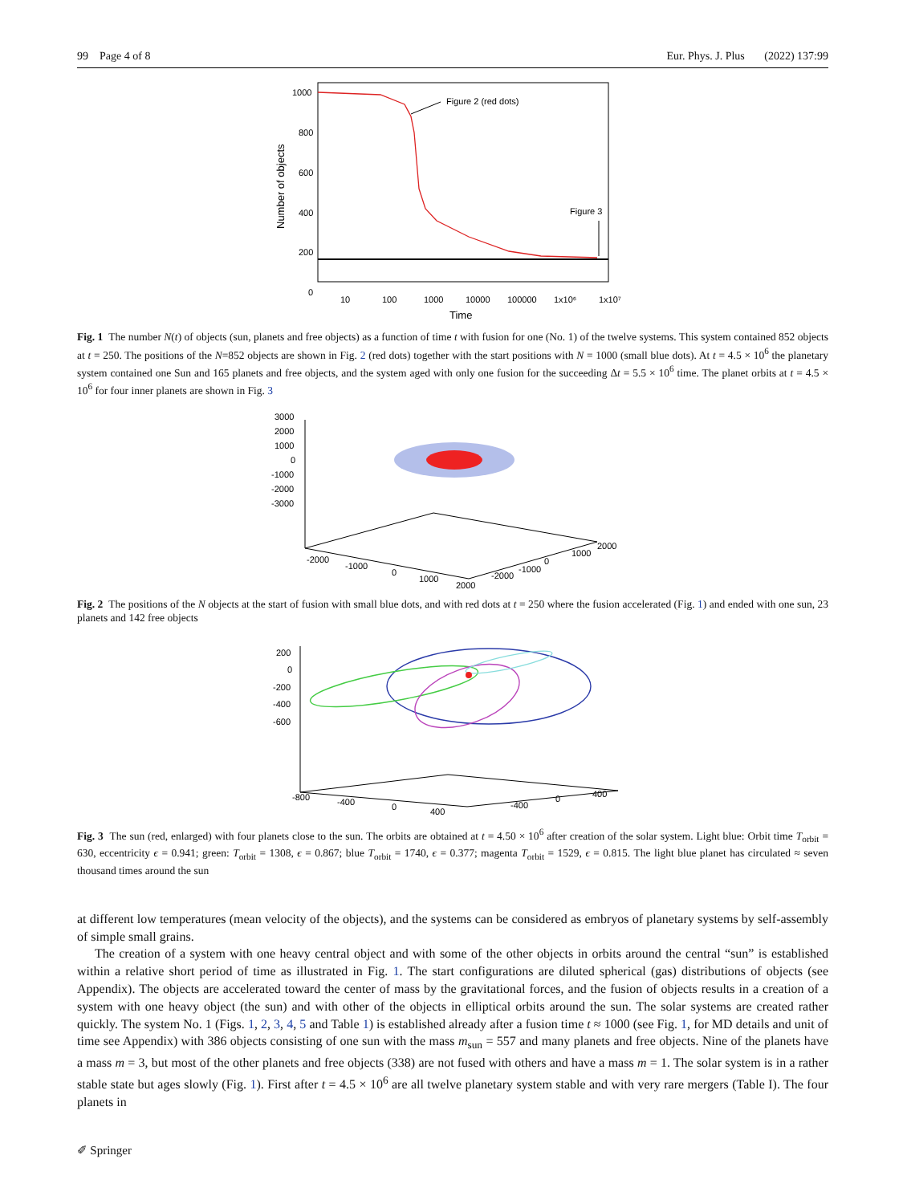99 Page 4 of 8 Eur. Phys. J. Plus (2022) 137:99
1000
800
600
400
200
0
10
100
1000
10000
100000
1x10⁶
1x10⁷
Time
Number of objects
Figure 2 (red dots)
Figure 3
Fig. 1 The number N(t) of objects (sun, planets and free objects) as a function of time t with fusion for one (No. 1) of the twelve systems. This system contained 852 objects at t = 250. The positions of the N=852 objects are shown in Fig. 2 (red dots) together with the start positions with N = 1000 (small blue dots). At t = 4.5 × 10<sup>6</sup> the planetary system contained one Sun and 165 planets and free objects, and the system aged with only one fusion for the succeeding Δt = 5.5 × 10<sup>6</sup> time. The planet orbits at t = 4.5 × 10<sup>6</sup> for four inner planets are shown in Fig. 3
3000
2000
1000
0
-1000
-2000
-3000
-2000
-1000
0
1000
2000
-2000
-1000
0
1000
2000
Fig. 2 The positions of the N objects at the start of fusion with small blue dots, and with red dots at t = 250 where the fusion accelerated (Fig. 1) and ended with one sun, 23 planets and 142 free objects
200
0
-200
-400
-600
-800
-400
0
400
-400
0
400
Fig. 3 The sun (red, enlarged) with four planets close to the sun. The orbits are obtained at t = 4.50 × 10<sup>6</sup> after creation of the solar system. Light blue: Orbit time T<sub>orbit</sub> = 630, eccentricity ϵ = 0.941; green: T<sub>orbit</sub> = 1308, ϵ = 0.867; blue T<sub>orbit</sub> = 1740, ϵ = 0.377; magenta T<sub>orbit</sub> = 1529, ϵ = 0.815. The light blue planet has circulated ≈ seven thousand times around the sun
at different low temperatures (mean velocity of the objects), and the systems can be considered as embryos of planetary systems by self-assembly of simple small grains.
The creation of a system with one heavy central object and with some of the other objects in orbits around the central “sun” is established within a relative short period of time as illustrated in Fig. 1. The start configurations are diluted spherical (gas) distributions of objects (see Appendix). The objects are accelerated toward the center of mass by the gravitational forces, and the fusion of objects results in a creation of a system with one heavy object (the sun) and with other of the objects in elliptical orbits around the sun. The solar systems are created rather quickly. The system No. 1 (Figs. 1, 2, 3, 4, 5 and Table 1) is established already after a fusion time t ≈ 1000 (see Fig. 1, for MD details and unit of time see Appendix) with 386 objects consisting of one sun with the mass m<sub>sun</sub> = 557 and many planets and free objects. Nine of the planets have a mass m = 3, but most of the other planets and free objects (338) are not fused with others and have a mass m = 1. The solar system is in a rather stable state but ages slowly (Fig. 1). First after t = 4.5 × 10<sup>6</sup> are all twelve planetary system stable and with very rare mergers (Table I). The four planets in
✐ Springer